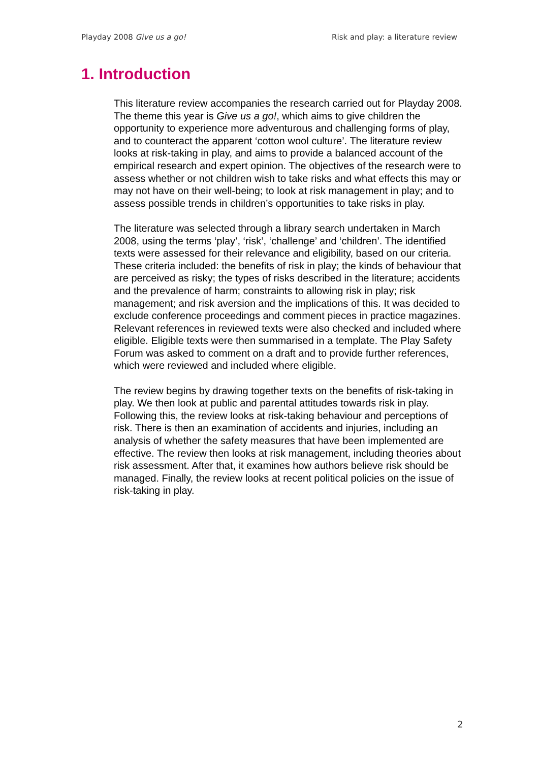Playday 2008 Give us a go! Risk and play: a literature review
1. Introduction
This literature review accompanies the research carried out for Playday 2008. The theme this year is Give us a go!, which aims to give children the opportunity to experience more adventurous and challenging forms of play, and to counteract the apparent ‘cotton wool culture’. The literature review looks at risk-taking in play, and aims to provide a balanced account of the empirical research and expert opinion. The objectives of the research were to assess whether or not children wish to take risks and what effects this may or may not have on their well-being; to look at risk management in play; and to assess possible trends in children’s opportunities to take risks in play.
The literature was selected through a library search undertaken in March 2008, using the terms ‘play’, ‘risk’, ‘challenge’ and ‘children’. The identified texts were assessed for their relevance and eligibility, based on our criteria. These criteria included: the benefits of risk in play; the kinds of behaviour that are perceived as risky; the types of risks described in the literature; accidents and the prevalence of harm; constraints to allowing risk in play; risk management; and risk aversion and the implications of this. It was decided to exclude conference proceedings and comment pieces in practice magazines. Relevant references in reviewed texts were also checked and included where eligible. Eligible texts were then summarised in a template. The Play Safety Forum was asked to comment on a draft and to provide further references, which were reviewed and included where eligible.
The review begins by drawing together texts on the benefits of risk-taking in play. We then look at public and parental attitudes towards risk in play. Following this, the review looks at risk-taking behaviour and perceptions of risk. There is then an examination of accidents and injuries, including an analysis of whether the safety measures that have been implemented are effective. The review then looks at risk management, including theories about risk assessment. After that, it examines how authors believe risk should be managed. Finally, the review looks at recent political policies on the issue of risk-taking in play.
2